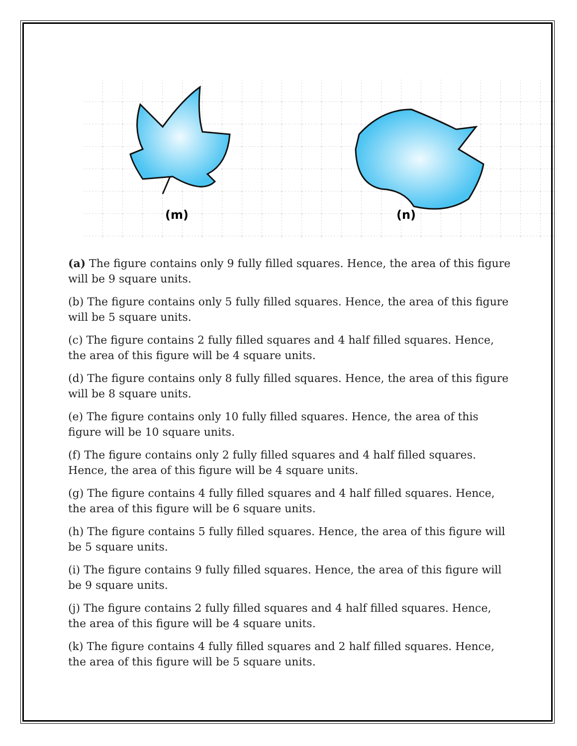(m)
(n)
(a) The figure contains only 9 fully filled squares. Hence, the area of this figure will be 9 square units.
(b) The figure contains only 5 fully filled squares. Hence, the area of this figure will be 5 square units.
(c) The figure contains 2 fully filled squares and 4 half filled squares. Hence, the area of this figure will be 4 square units.
(d) The figure contains only 8 fully filled squares. Hence, the area of this figure will be 8 square units.
(e) The figure contains only 10 fully filled squares. Hence, the area of this figure will be 10 square units.
(f) The figure contains only 2 fully filled squares and 4 half filled squares. Hence, the area of this figure will be 4 square units.
(g) The figure contains 4 fully filled squares and 4 half filled squares. Hence, the area of this figure will be 6 square units.
(h) The figure contains 5 fully filled squares. Hence, the area of this figure will be 5 square units.
(i) The figure contains 9 fully filled squares. Hence, the area of this figure will be 9 square units.
(j) The figure contains 2 fully filled squares and 4 half filled squares. Hence, the area of this figure will be 4 square units.
(k) The figure contains 4 fully filled squares and 2 half filled squares. Hence, the area of this figure will be 5 square units.